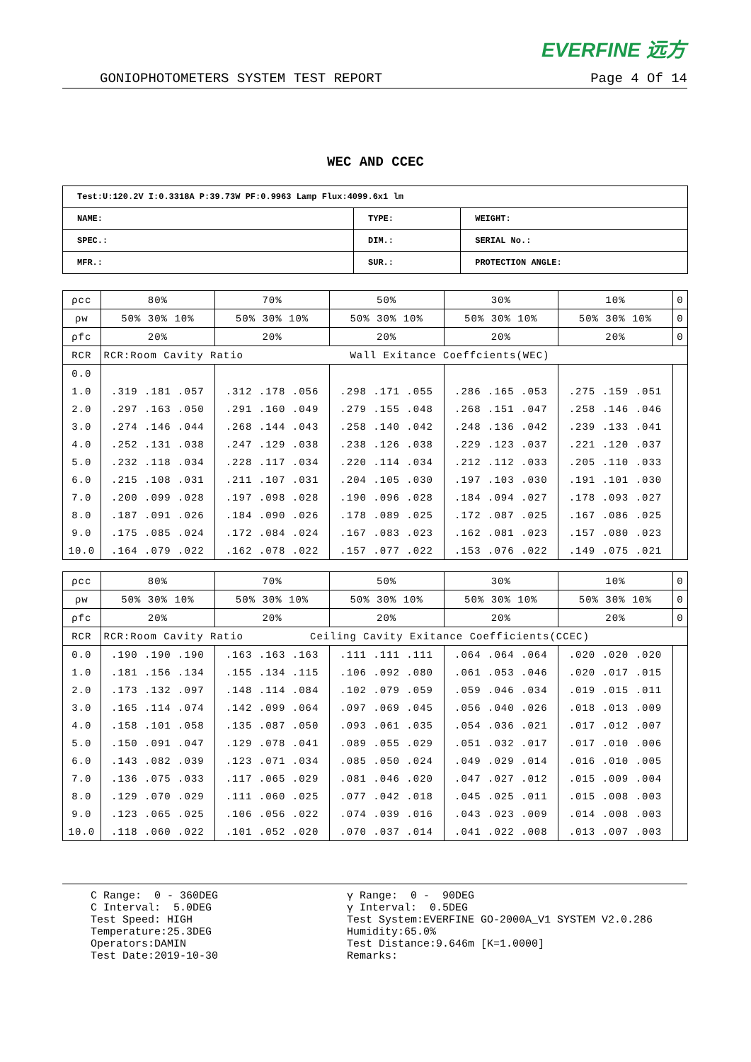EVERFINE 远方
GONIOPHOTOMETERS SYSTEM TEST REPORT Page 4 Of 14
WEC AND CCEC
| Test:U:120.2V I:0.3318A P:39.73W PF:0.9963 Lamp Flux:4099.6x1 lm | | |
| NAME: | TYPE: | WEIGHT: |
| SPEC.: | DIM.: | SERIAL No.: |
| MFR.: | SUR.: | PROTECTION ANGLE: |
| ρcc | 80% | 70% | 50% | 30% | 10% | 0 |
| ρw | 50% 30% 10% | 50% 30% 10% | 50% 30% 10% | 50% 30% 10% | 50% 30% 10% | 0 |
| ρfc | 20% | 20% | 20% | 20% | 20% | 0 |
| RCR | RCR:Room Cavity Ratio Wall Exitance Coeffcients(WEC) | | | | | |
| 0.0 | | | | | | |
| 1.0 | .319 .181 .057 | .312 .178 .056 | .298 .171 .055 | .286 .165 .053 | .275 .159 .051 | |
| 2.0 | .297 .163 .050 | .291 .160 .049 | .279 .155 .048 | .268 .151 .047 | .258 .146 .046 | |
| 3.0 | .274 .146 .044 | .268 .144 .043 | .258 .140 .042 | .248 .136 .042 | .239 .133 .041 | |
| 4.0 | .252 .131 .038 | .247 .129 .038 | .238 .126 .038 | .229 .123 .037 | .221 .120 .037 | |
| 5.0 | .232 .118 .034 | .228 .117 .034 | .220 .114 .034 | .212 .112 .033 | .205 .110 .033 | |
| 6.0 | .215 .108 .031 | .211 .107 .031 | .204 .105 .030 | .197 .103 .030 | .191 .101 .030 | |
| 7.0 | .200 .099 .028 | .197 .098 .028 | .190 .096 .028 | .184 .094 .027 | .178 .093 .027 | |
| 8.0 | .187 .091 .026 | .184 .090 .026 | .178 .089 .025 | .172 .087 .025 | .167 .086 .025 | |
| 9.0 | .175 .085 .024 | .172 .084 .024 | .167 .083 .023 | .162 .081 .023 | .157 .080 .023 | |
| 10.0 | .164 .079 .022 | .162 .078 .022 | .157 .077 .022 | .153 .076 .022 | .149 .075 .021 | |
| ρcc | 80% | 70% | 50% | 30% | 10% | 0 |
| ρw | 50% 30% 10% | 50% 30% 10% | 50% 30% 10% | 50% 30% 10% | 50% 30% 10% | 0 |
| ρfc | 20% | 20% | 20% | 20% | 20% | 0 |
| RCR | RCR:Room Cavity Ratio Ceiling Cavity Exitance Coefficients(CCEC) | | | | | |
| 0.0 | .190 .190 .190 | .163 .163 .163 | .111 .111 .111 | .064 .064 .064 | .020 .020 .020 | |
| 1.0 | .181 .156 .134 | .155 .134 .115 | .106 .092 .080 | .061 .053 .046 | .020 .017 .015 | |
| 2.0 | .173 .132 .097 | .148 .114 .084 | .102 .079 .059 | .059 .046 .034 | .019 .015 .011 | |
| 3.0 | .165 .114 .074 | .142 .099 .064 | .097 .069 .045 | .056 .040 .026 | .018 .013 .009 | |
| 4.0 | .158 .101 .058 | .135 .087 .050 | .093 .061 .035 | .054 .036 .021 | .017 .012 .007 | |
| 5.0 | .150 .091 .047 | .129 .078 .041 | .089 .055 .029 | .051 .032 .017 | .017 .010 .006 | |
| 6.0 | .143 .082 .039 | .123 .071 .034 | .085 .050 .024 | .049 .029 .014 | .016 .010 .005 | |
| 7.0 | .136 .075 .033 | .117 .065 .029 | .081 .046 .020 | .047 .027 .012 | .015 .009 .004 | |
| 8.0 | .129 .070 .029 | .111 .060 .025 | .077 .042 .018 | .045 .025 .011 | .015 .008 .003 | |
| 9.0 | .123 .065 .025 | .106 .056 .022 | .074 .039 .016 | .043 .023 .009 | .014 .008 .003 | |
| 10.0 | .118 .060 .022 | .101 .052 .020 | .070 .037 .014 | .041 .022 .008 | .013 .007 .003 | |
C Range: 0 - 360DEG C Interval: 5.0DEG Test Speed: HIGH Temperature:25.3DEG Operators:DAMIN Test Date:2019-10-30
γ Range: 0 - 90DEG γ Interval: 0.5DEG Test System:EVERFINE GO-2000A_V1 SYSTEM V2.0.286 Humidity:65.0% Test Distance:9.646m [K=1.0000] Remarks: